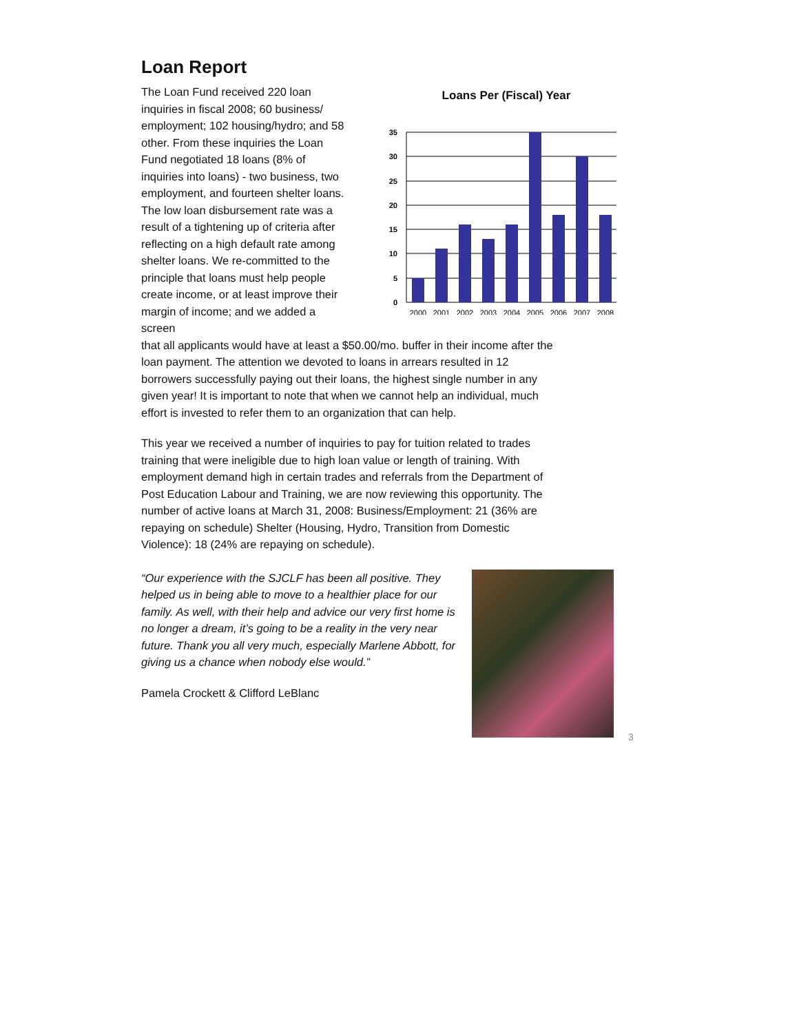Loan Report
The Loan Fund received 220 loan inquiries in fiscal 2008; 60 business/ employment; 102 housing/hydro; and 58 other. From these inquiries the Loan Fund negotiated 18 loans (8% of inquiries into loans) - two business, two employment, and fourteen shelter loans. The low loan disbursement rate was a result of a tightening up of criteria after reflecting on a high default rate among shelter loans. We re-committed to the principle that loans must help people create income, or at least improve their margin of income; and we added a screen
Loans Per (Fiscal) Year
35
30
25
20
15
10
5
0
2000
2001
2002
2003
2004
2005
2006
2007
2008
that all applicants would have at least a $50.00/mo. buffer in their income after the loan payment. The attention we devoted to loans in arrears resulted in 12 borrowers successfully paying out their loans, the highest single number in any given year! It is important to note that when we cannot help an individual, much effort is invested to refer them to an organization that can help.
This year we received a number of inquiries to pay for tuition related to trades training that were ineligible due to high loan value or length of training. With employment demand high in certain trades and referrals from the Department of Post Education Labour and Training, we are now reviewing this opportunity. The number of active loans at March 31, 2008: Business/Employment: 21 (36% are repaying on schedule) Shelter (Housing, Hydro, Transition from Domestic Violence): 18 (24% are repaying on schedule).
“Our experience with the SJCLF has been all positive. They helped us in being able to move to a healthier place for our family. As well, with their help and advice our very first home is no longer a dream, it’s going to be a reality in the very near future. Thank you all very much, especially Marlene Abbott, for giving us a chance when nobody else would.”
Pamela Crockett & Clifford LeBlanc
3